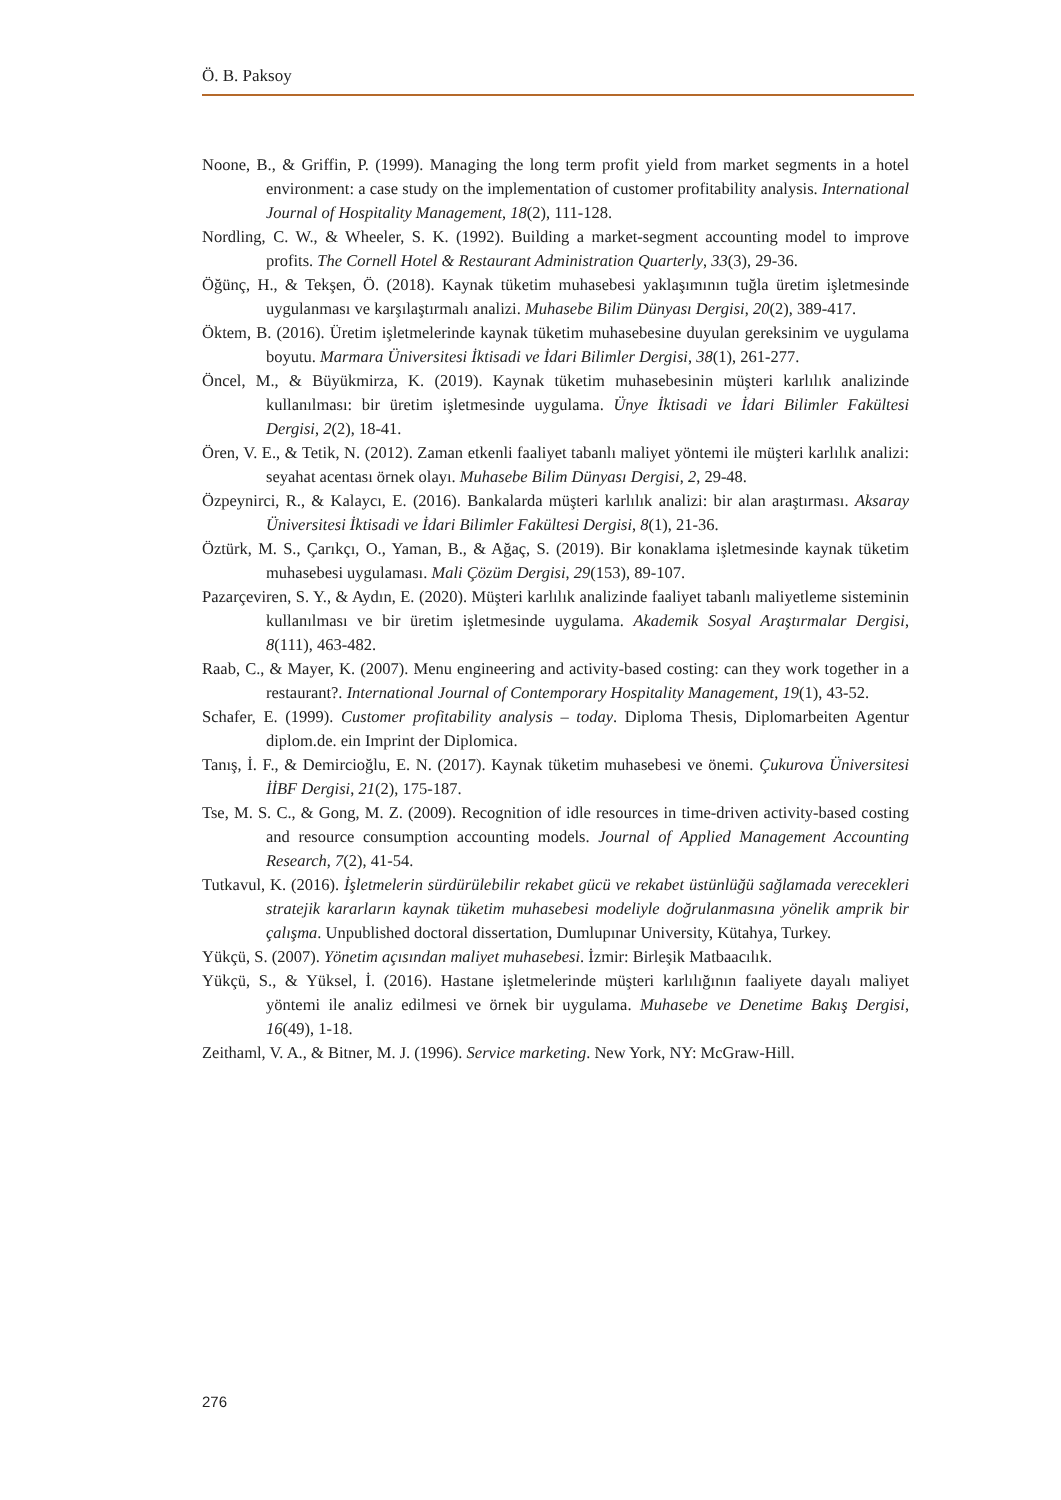Ö. B. Paksoy
Noone, B., & Griffin, P. (1999). Managing the long term profit yield from market segments in a hotel environment: a case study on the implementation of customer profitability analysis. International Journal of Hospitality Management, 18(2), 111-128.
Nordling, C. W., & Wheeler, S. K. (1992). Building a market-segment accounting model to improve profits. The Cornell Hotel & Restaurant Administration Quarterly, 33(3), 29-36.
Öğünç, H., & Tekşen, Ö. (2018). Kaynak tüketim muhasebesi yaklaşımının tuğla üretim işletmesinde uygulanması ve karşılaştırmalı analizi. Muhasebe Bilim Dünyası Dergisi, 20(2), 389-417.
Öktem, B. (2016). Üretim işletmelerinde kaynak tüketim muhasebesine duyulan gereksinim ve uygulama boyutu. Marmara Üniversitesi İktisadi ve İdari Bilimler Dergisi, 38(1), 261-277.
Öncel, M., & Büyükmirza, K. (2019). Kaynak tüketim muhasebesinin müşteri karlılık analizinde kullanılması: bir üretim işletmesinde uygulama. Ünye İktisadi ve İdari Bilimler Fakültesi Dergisi, 2(2), 18-41.
Ören, V. E., & Tetik, N. (2012). Zaman etkenli faaliyet tabanlı maliyet yöntemi ile müşteri karlılık analizi: seyahat acentası örnek olayı. Muhasebe Bilim Dünyası Dergisi, 2, 29-48.
Özpeynirci, R., & Kalaycı, E. (2016). Bankalarda müşteri karlılık analizi: bir alan araştırması. Aksaray Üniversitesi İktisadi ve İdari Bilimler Fakültesi Dergisi, 8(1), 21-36.
Öztürk, M. S., Çarıkçı, O., Yaman, B., & Ağaç, S. (2019). Bir konaklama işletmesinde kaynak tüketim muhasebesi uygulaması. Mali Çözüm Dergisi, 29(153), 89-107.
Pazarçeviren, S. Y., & Aydın, E. (2020). Müşteri karlılık analizinde faaliyet tabanlı maliyetleme sisteminin kullanılması ve bir üretim işletmesinde uygulama. Akademik Sosyal Araştırmalar Dergisi, 8(111), 463-482.
Raab, C., & Mayer, K. (2007). Menu engineering and activity-based costing: can they work together in a restaurant?. International Journal of Contemporary Hospitality Management, 19(1), 43-52.
Schafer, E. (1999). Customer profitability analysis – today. Diploma Thesis, Diplomarbeiten Agentur diplom.de. ein Imprint der Diplomica.
Tanış, İ. F., & Demircioğlu, E. N. (2017). Kaynak tüketim muhasebesi ve önemi. Çukurova Üniversitesi İİBF Dergisi, 21(2), 175-187.
Tse, M. S. C., & Gong, M. Z. (2009). Recognition of idle resources in time-driven activity-based costing and resource consumption accounting models. Journal of Applied Management Accounting Research, 7(2), 41-54.
Tutkavul, K. (2016). İşletmelerin sürdürülebilir rekabet gücü ve rekabet üstünlüğü sağlamada verecekleri stratejik kararların kaynak tüketim muhasebesi modeliyle doğrulanmasına yönelik amprik bir çalışma. Unpublished doctoral dissertation, Dumlupınar University, Kütahya, Turkey.
Yükçü, S. (2007). Yönetim açısından maliyet muhasebesi. İzmir: Birleşik Matbaacılık.
Yükçü, S., & Yüksel, İ. (2016). Hastane işletmelerinde müşteri karlılığının faaliyete dayalı maliyet yöntemi ile analiz edilmesi ve örnek bir uygulama. Muhasebe ve Denetime Bakış Dergisi, 16(49), 1-18.
Zeithaml, V. A., & Bitner, M. J. (1996). Service marketing. New York, NY: McGraw-Hill.
276